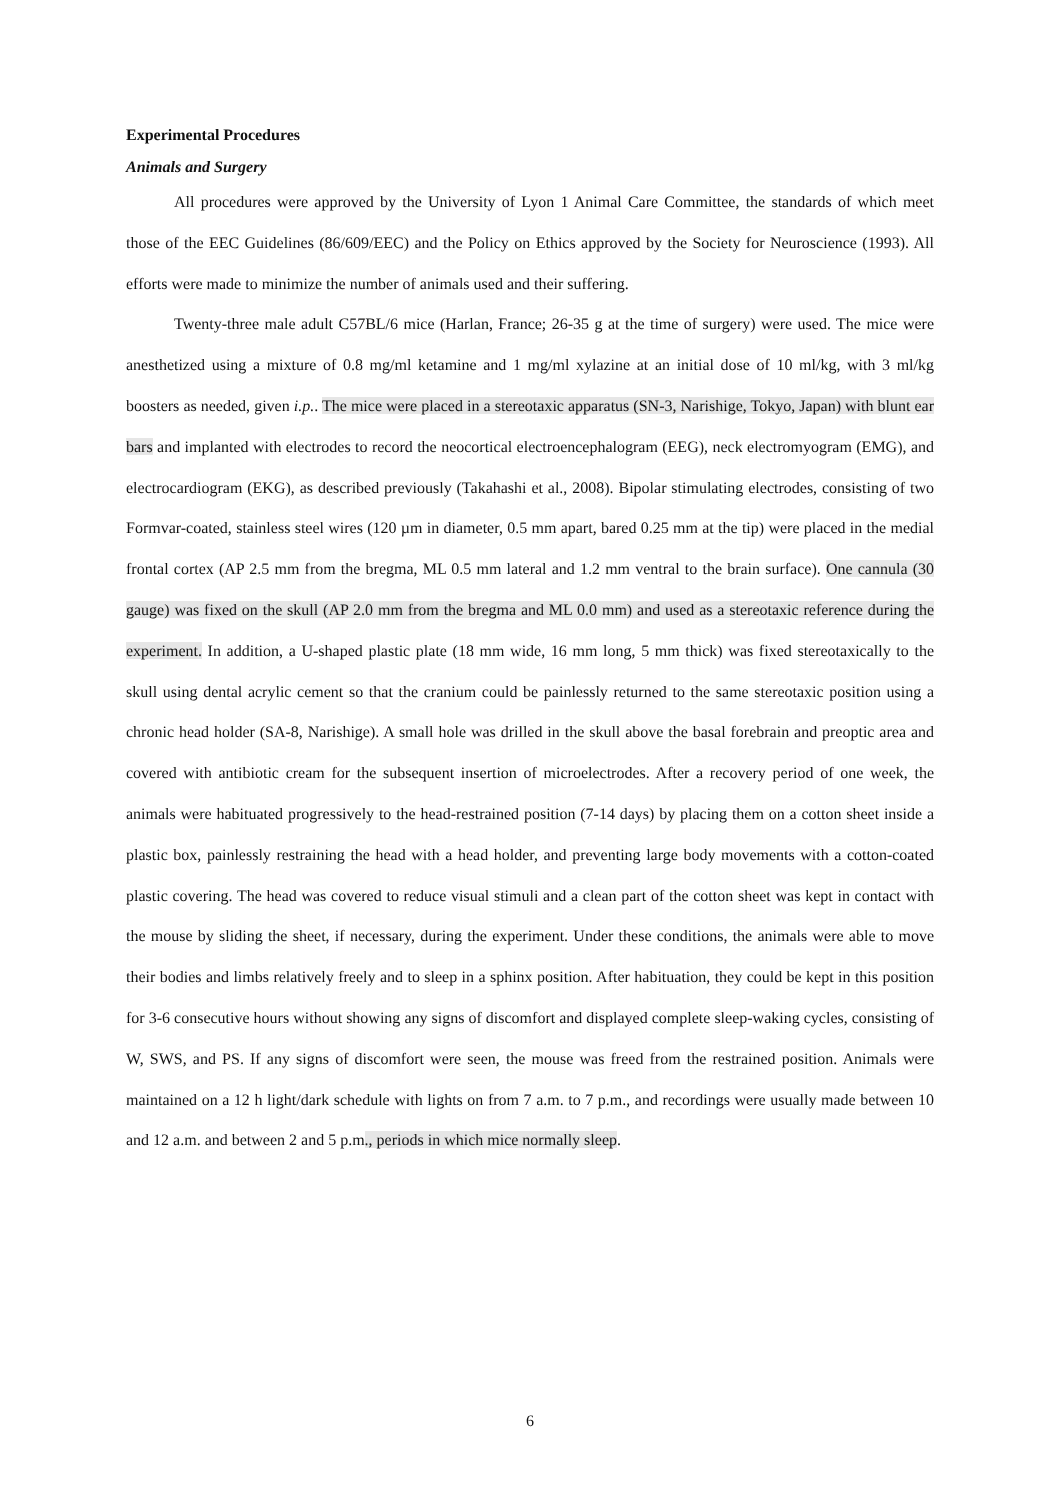Experimental Procedures
Animals and Surgery
All procedures were approved by the University of Lyon 1 Animal Care Committee, the standards of which meet those of the EEC Guidelines (86/609/EEC) and the Policy on Ethics approved by the Society for Neuroscience (1993). All efforts were made to minimize the number of animals used and their suffering.
Twenty-three male adult C57BL/6 mice (Harlan, France; 26-35 g at the time of surgery) were used. The mice were anesthetized using a mixture of 0.8 mg/ml ketamine and 1 mg/ml xylazine at an initial dose of 10 ml/kg, with 3 ml/kg boosters as needed, given i.p.. The mice were placed in a stereotaxic apparatus (SN-3, Narishige, Tokyo, Japan) with blunt ear bars and implanted with electrodes to record the neocortical electroencephalogram (EEG), neck electromyogram (EMG), and electrocardiogram (EKG), as described previously (Takahashi et al., 2008). Bipolar stimulating electrodes, consisting of two Formvar-coated, stainless steel wires (120 µm in diameter, 0.5 mm apart, bared 0.25 mm at the tip) were placed in the medial frontal cortex (AP 2.5 mm from the bregma, ML 0.5 mm lateral and 1.2 mm ventral to the brain surface). One cannula (30 gauge) was fixed on the skull (AP 2.0 mm from the bregma and ML 0.0 mm) and used as a stereotaxic reference during the experiment. In addition, a U-shaped plastic plate (18 mm wide, 16 mm long, 5 mm thick) was fixed stereotaxically to the skull using dental acrylic cement so that the cranium could be painlessly returned to the same stereotaxic position using a chronic head holder (SA-8, Narishige). A small hole was drilled in the skull above the basal forebrain and preoptic area and covered with antibiotic cream for the subsequent insertion of microelectrodes. After a recovery period of one week, the animals were habituated progressively to the head-restrained position (7-14 days) by placing them on a cotton sheet inside a plastic box, painlessly restraining the head with a head holder, and preventing large body movements with a cotton-coated plastic covering. The head was covered to reduce visual stimuli and a clean part of the cotton sheet was kept in contact with the mouse by sliding the sheet, if necessary, during the experiment. Under these conditions, the animals were able to move their bodies and limbs relatively freely and to sleep in a sphinx position. After habituation, they could be kept in this position for 3-6 consecutive hours without showing any signs of discomfort and displayed complete sleep-waking cycles, consisting of W, SWS, and PS. If any signs of discomfort were seen, the mouse was freed from the restrained position. Animals were maintained on a 12 h light/dark schedule with lights on from 7 a.m. to 7 p.m., and recordings were usually made between 10 and 12 a.m. and between 2 and 5 p.m., periods in which mice normally sleep.
6